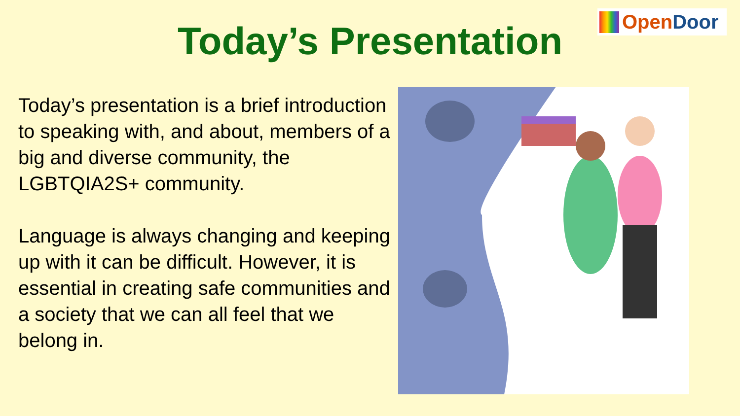Today’s Presentation
OpenDoor
Today’s presentation is a brief introduction to speaking with, and about, members of a big and diverse community, the LGBTQIA2S+ community.
Language is always changing and keeping up with it can be difficult. However, it is essential in creating safe communities and a society that we can all feel that we belong in.